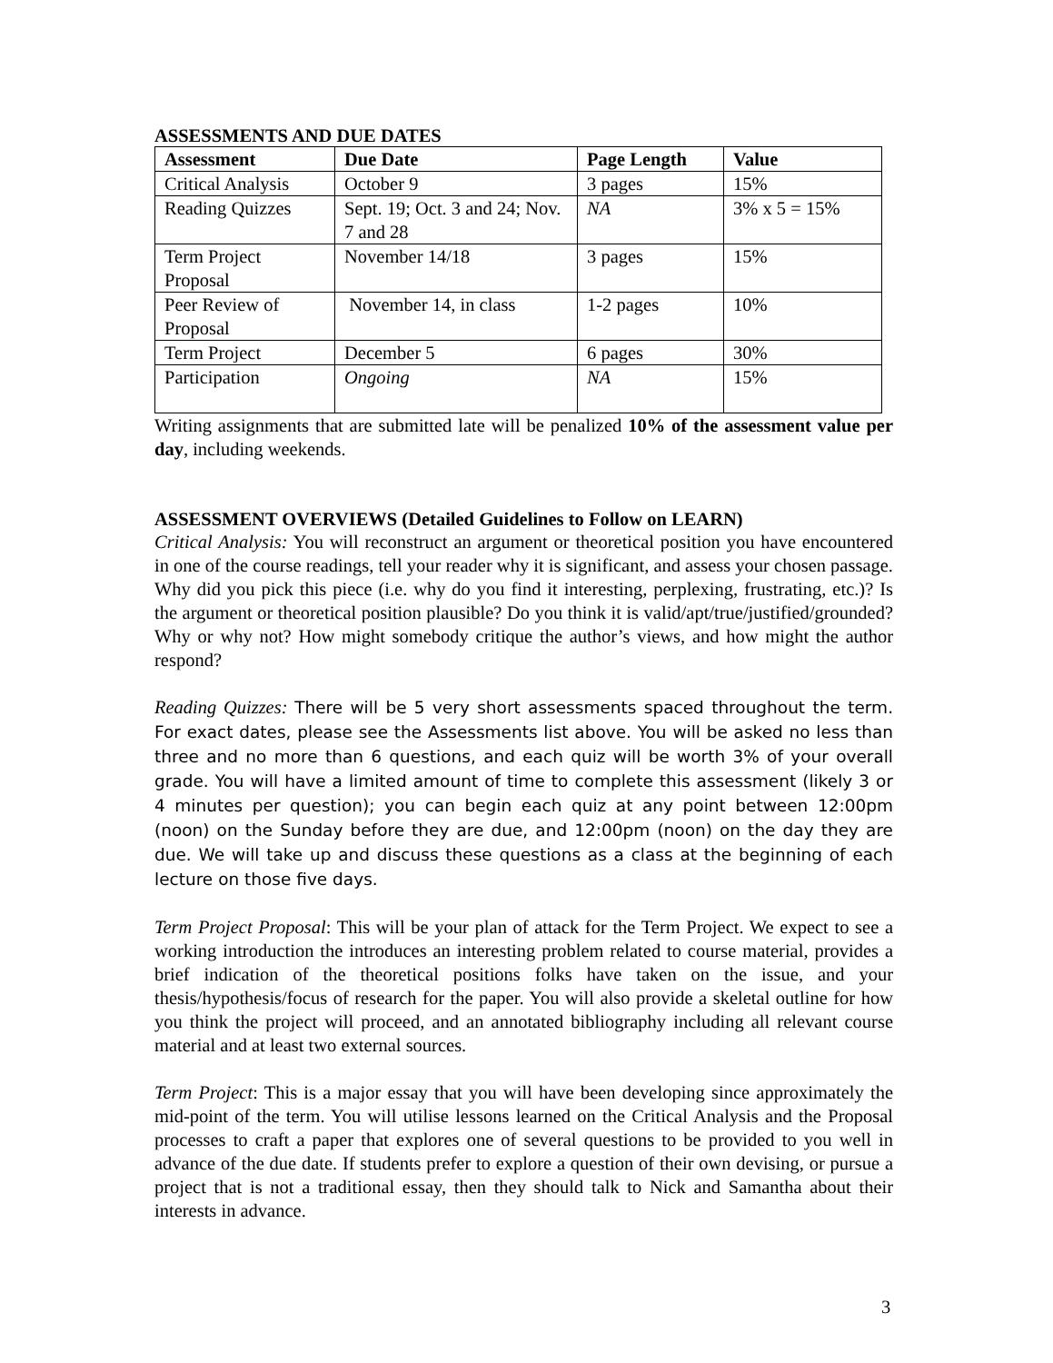ASSESSMENTS AND DUE DATES
| Assessment | Due Date | Page Length | Value |
| --- | --- | --- | --- |
| Critical Analysis | October 9 | 3 pages | 15% |
| Reading Quizzes | Sept. 19; Oct. 3 and 24; Nov. 7 and 28 | NA | 3% x 5 = 15% |
| Term Project Proposal | November 14/18 | 3 pages | 15% |
| Peer Review of Proposal | November 14, in class | 1-2 pages | 10% |
| Term Project | December 5 | 6 pages | 30% |
| Participation | Ongoing | NA | 15% |
Writing assignments that are submitted late will be penalized 10% of the assessment value per day, including weekends.
ASSESSMENT OVERVIEWS (Detailed Guidelines to Follow on LEARN)
Critical Analysis: You will reconstruct an argument or theoretical position you have encountered in one of the course readings, tell your reader why it is significant, and assess your chosen passage. Why did you pick this piece (i.e. why do you find it interesting, perplexing, frustrating, etc.)? Is the argument or theoretical position plausible? Do you think it is valid/apt/true/justified/grounded? Why or why not? How might somebody critique the author’s views, and how might the author respond?
Reading Quizzes: There will be 5 very short assessments spaced throughout the term. For exact dates, please see the Assessments list above. You will be asked no less than three and no more than 6 questions, and each quiz will be worth 3% of your overall grade. You will have a limited amount of time to complete this assessment (likely 3 or 4 minutes per question); you can begin each quiz at any point between 12:00pm (noon) on the Sunday before they are due, and 12:00pm (noon) on the day they are due. We will take up and discuss these questions as a class at the beginning of each lecture on those five days.
Term Project Proposal: This will be your plan of attack for the Term Project. We expect to see a working introduction the introduces an interesting problem related to course material, provides a brief indication of the theoretical positions folks have taken on the issue, and your thesis/hypothesis/focus of research for the paper. You will also provide a skeletal outline for how you think the project will proceed, and an annotated bibliography including all relevant course material and at least two external sources.
Term Project: This is a major essay that you will have been developing since approximately the mid-point of the term. You will utilise lessons learned on the Critical Analysis and the Proposal processes to craft a paper that explores one of several questions to be provided to you well in advance of the due date. If students prefer to explore a question of their own devising, or pursue a project that is not a traditional essay, then they should talk to Nick and Samantha about their interests in advance.
3